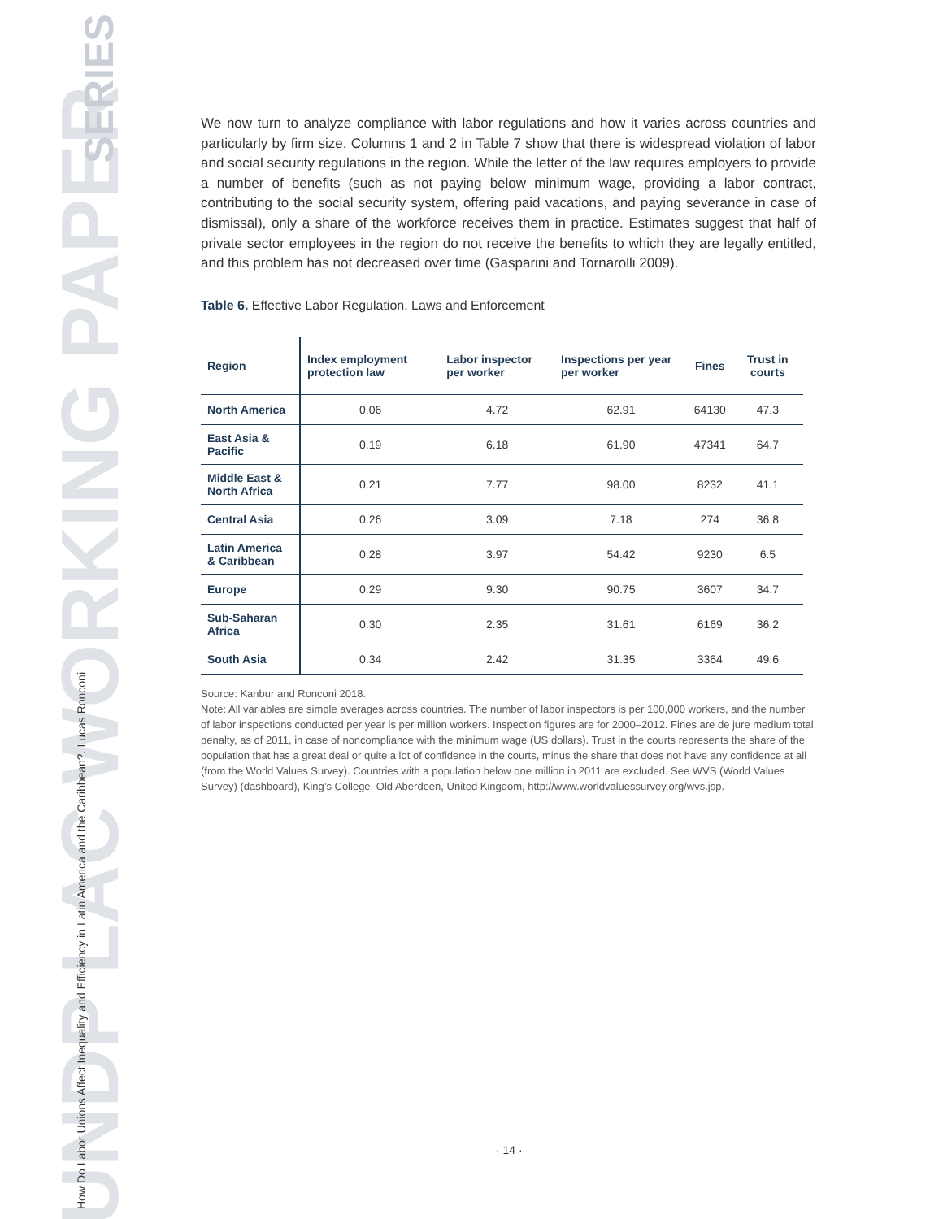UNDP LAC WORKING PAPER
SERIES
How Do Labor Unions Affect Inequality and Efficiency in Latin America and the Caribbean?. Lucas Ronconi
We now turn to analyze compliance with labor regulations and how it varies across countries and particularly by firm size. Columns 1 and 2 in Table 7 show that there is widespread violation of labor and social security regulations in the region. While the letter of the law requires employers to provide a number of benefits (such as not paying below minimum wage, providing a labor contract, contributing to the social security system, offering paid vacations, and paying severance in case of dismissal), only a share of the workforce receives them in practice. Estimates suggest that half of private sector employees in the region do not receive the benefits to which they are legally entitled, and this problem has not decreased over time (Gasparini and Tornarolli 2009).
Table 6. Effective Labor Regulation, Laws and Enforcement
| Region | Index employment protection law | Labor inspector per worker | Inspections per year per worker | Fines | Trust in courts |
| --- | --- | --- | --- | --- | --- |
| North America | 0.06 | 4.72 | 62.91 | 64130 | 47.3 |
| East Asia & Pacific | 0.19 | 6.18 | 61.90 | 47341 | 64.7 |
| Middle East & North Africa | 0.21 | 7.77 | 98.00 | 8232 | 41.1 |
| Central Asia | 0.26 | 3.09 | 7.18 | 274 | 36.8 |
| Latin America & Caribbean | 0.28 | 3.97 | 54.42 | 9230 | 6.5 |
| Europe | 0.29 | 9.30 | 90.75 | 3607 | 34.7 |
| Sub-Saharan Africa | 0.30 | 2.35 | 31.61 | 6169 | 36.2 |
| South Asia | 0.34 | 2.42 | 31.35 | 3364 | 49.6 |
Source: Kanbur and Ronconi 2018.
Note: All variables are simple averages across countries. The number of labor inspectors is per 100,000 workers, and the number of labor inspections conducted per year is per million workers. Inspection figures are for 2000–2012. Fines are de jure medium total penalty, as of 2011, in case of noncompliance with the minimum wage (US dollars). Trust in the courts represents the share of the population that has a great deal or quite a lot of confidence in the courts, minus the share that does not have any confidence at all (from the World Values Survey). Countries with a population below one million in 2011 are excluded. See WVS (World Values Survey) (dashboard), King’s College, Old Aberdeen, United Kingdom, http://www.worldvaluessurvey.org/wvs.jsp.
· 14 ·